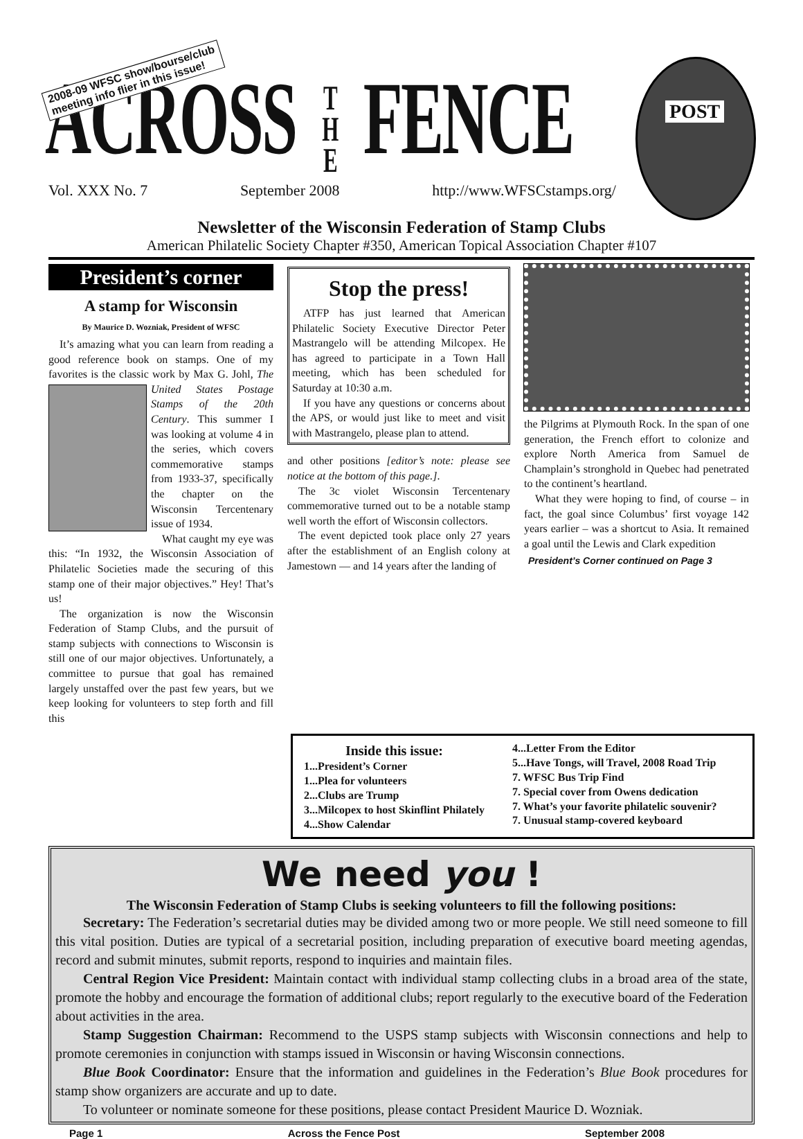2008-09 WFSC show/bourse/club
meeting info flier in this issue!
ACROSS T
H
E FENCE
POST
Vol. XXX No. 7 September 2008 http://www.WFSCstamps.org/
Newsletter of the Wisconsin Federation of Stamp Clubs
American Philatelic Society Chapter #350, American Topical Association Chapter #107
President’s corner
A stamp for Wisconsin
By Maurice D. Wozniak, President of WFSC
It’s amazing what you can learn from reading a good reference book on stamps. One of my favorites is the classic work by Max G. Johl, The United States Postage Stamps of the 20th Century. This summer I was looking at volume 4 in the series, which covers commemorative stamps from 1933-37, specifically the chapter on the Wisconsin Tercentenary issue of 1934.
What caught my eye was this: “In 1932, the Wisconsin Association of Philatelic Societies made the securing of this stamp one of their major objectives.” Hey! That’s us!
The organization is now the Wisconsin Federation of Stamp Clubs, and the pursuit of stamp subjects with connections to Wisconsin is still one of our major objectives. Unfortunately, a committee to pursue that goal has remained largely unstaffed over the past few years, but we keep looking for volunteers to step forth and fill this
Stop the press!
ATFP has just learned that American Philatelic Society Executive Director Peter Mastrangelo will be attending Milcopex. He has agreed to participate in a Town Hall meeting, which has been scheduled for Saturday at 10:30 a.m.
If you have any questions or concerns about the APS, or would just like to meet and visit with Mastrangelo, please plan to attend.
and other positions [editor’s note: please see notice at the bottom of this page.].
The 3c violet Wisconsin Tercentenary commemorative turned out to be a notable stamp well worth the effort of Wisconsin collectors.
The event depicted took place only 27 years after the establishment of an English colony at Jamestown — and 14 years after the landing of
the Pilgrims at Plymouth Rock. In the span of one generation, the French effort to colonize and explore North America from Samuel de Champlain’s stronghold in Quebec had penetrated to the continent’s heartland.
What they were hoping to find, of course – in fact, the goal since Columbus’ first voyage 142 years earlier – was a shortcut to Asia. It remained a goal until the Lewis and Clark expedition
President’s Corner continued on Page 3
Inside this issue:
1...President’s Corner
1...Plea for volunteers
2...Clubs are Trump
3...Milcopex to host Skinflint Philately
4...Show Calendar
4...Letter From the Editor
5...Have Tongs, will Travel, 2008 Road Trip
7. WFSC Bus Trip Find
7. Special cover from Owens dedication
7. What’s your favorite philatelic souvenir?
7. Unusual stamp-covered keyboard
We need you !
The Wisconsin Federation of Stamp Clubs is seeking volunteers to fill the following positions:
Secretary: The Federation’s secretarial duties may be divided among two or more people. We still need someone to fill this vital position. Duties are typical of a secretarial position, including preparation of executive board meeting agendas, record and submit minutes, submit reports, respond to inquiries and maintain files.
Central Region Vice President: Maintain contact with individual stamp collecting clubs in a broad area of the state, promote the hobby and encourage the formation of additional clubs; report regularly to the executive board of the Federation about activities in the area.
Stamp Suggestion Chairman: Recommend to the USPS stamp subjects with Wisconsin connections and help to promote ceremonies in conjunction with stamps issued in Wisconsin or having Wisconsin connections.
Blue Book Coordinator: Ensure that the information and guidelines in the Federation’s Blue Book procedures for stamp show organizers are accurate and up to date.
To volunteer or nominate someone for these positions, please contact President Maurice D. Wozniak.
Page 1 Across the Fence Post September 2008